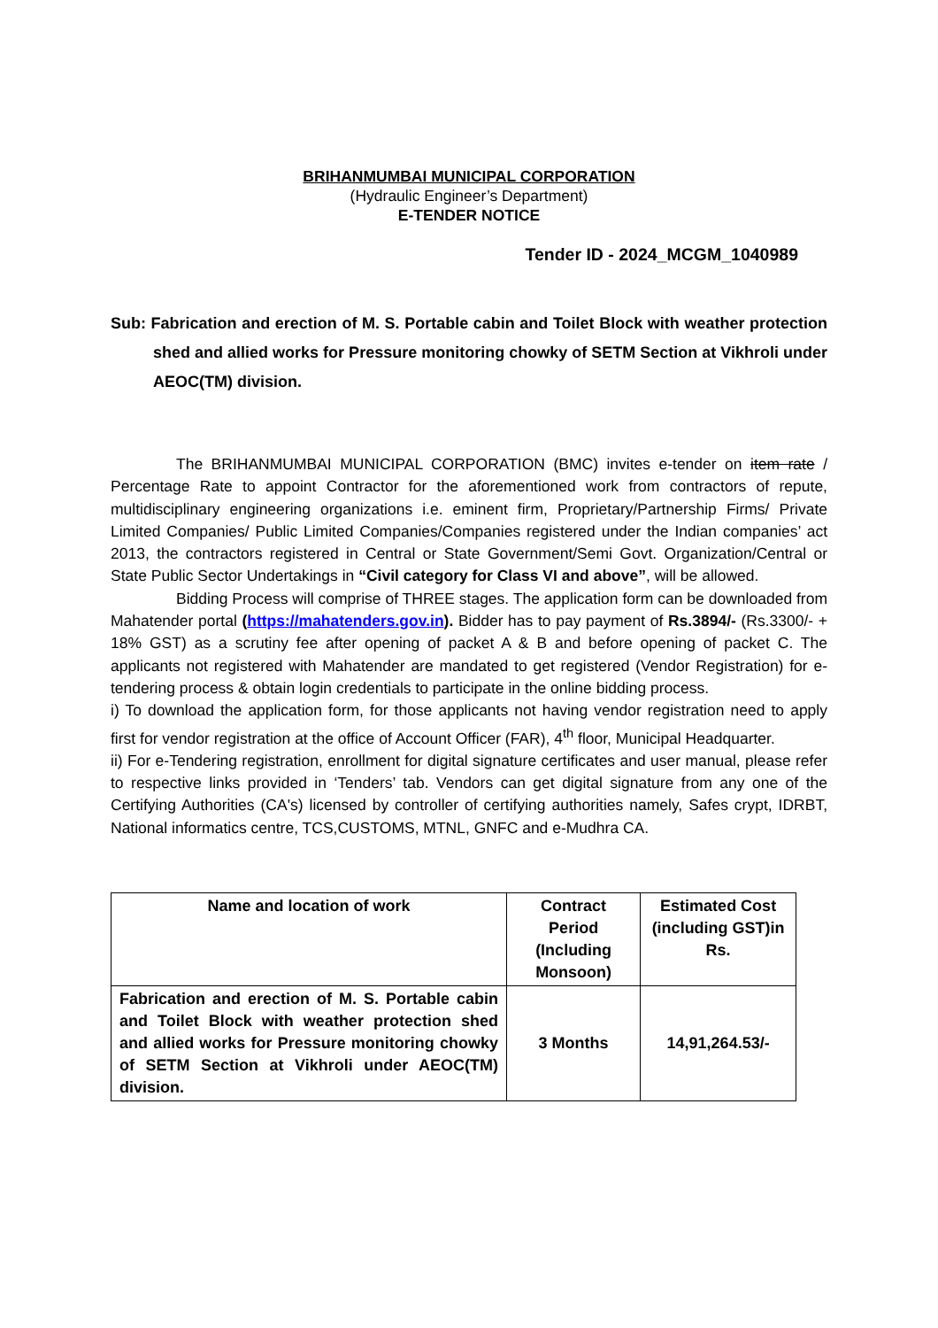BRIHANMUMBAI MUNICIPAL CORPORATION
(Hydraulic Engineer’s Department)
E-TENDER NOTICE
Tender ID - 2024_MCGM_1040989
Sub: Fabrication and erection of M. S. Portable cabin and Toilet Block with weather protection shed and allied works for Pressure monitoring chowky of SETM Section at Vikhroli under AEOC(TM) division.
The BRIHANMUMBAI MUNICIPAL CORPORATION (BMC) invites e-tender on item rate / Percentage Rate to appoint Contractor for the aforementioned work from contractors of repute, multidisciplinary engineering organizations i.e. eminent firm, Proprietary/Partnership Firms/ Private Limited Companies/ Public Limited Companies/Companies registered under the Indian companies’ act 2013, the contractors registered in Central or State Government/Semi Govt. Organization/Central or State Public Sector Undertakings in “Civil category for Class VI and above”, will be allowed.
Bidding Process will comprise of THREE stages. The application form can be downloaded from Mahatender portal (https://mahatenders.gov.in). Bidder has to pay payment of Rs.3894/- (Rs.3300/- + 18% GST) as a scrutiny fee after opening of packet A & B and before opening of packet C. The applicants not registered with Mahatender are mandated to get registered (Vendor Registration) for e-tendering process & obtain login credentials to participate in the online bidding process.
i) To download the application form, for those applicants not having vendor registration need to apply first for vendor registration at the office of Account Officer (FAR), 4<sup>th</sup> floor, Municipal Headquarter.
ii) For e-Tendering registration, enrollment for digital signature certificates and user manual, please refer to respective links provided in ‘Tenders’ tab. Vendors can get digital signature from any one of the Certifying Authorities (CA's) licensed by controller of certifying authorities namely, Safes crypt, IDRBT, National informatics centre, TCS,CUSTOMS, MTNL, GNFC and e-Mudhra CA.
| Name and location of work | Contract Period (Including Monsoon) | Estimated Cost (including GST)in Rs. |
| --- | --- | --- |
| Fabrication and erection of M. S. Portable cabin and Toilet Block with weather protection shed and allied works for Pressure monitoring chowky of SETM Section at Vikhroli under AEOC(TM) division. | 3 Months | 14,91,264.53/- |